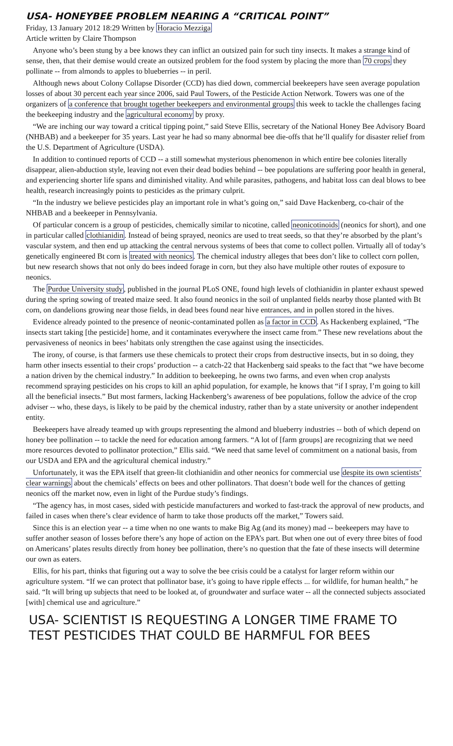USA- HONEYBEE PROBLEM NEARING A “CRITICAL POINT”
Friday, 13 January 2012 18:29 Written by Horacio Mezziga
Article written by Claire Thompson
Anyone who’s been stung by a bee knows they can inflict an outsized pain for such tiny insects. It makes a strange kind of sense, then, that their demise would create an outsized problem for the food system by placing the more than 70 crops they pollinate -- from almonds to apples to blueberries -- in peril.
Although news about Colony Collapse Disorder (CCD) has died down, commercial beekeepers have seen average population losses of about 30 percent each year since 2006, said Paul Towers, of the Pesticide Action Network. Towers was one of the organizers of a conference that brought together beekeepers and environmental groups this week to tackle the challenges facing the beekeeping industry and the agricultural economy by proxy.
“We are inching our way toward a critical tipping point,” said Steve Ellis, secretary of the National Honey Bee Advisory Board (NHBAB) and a beekeeper for 35 years. Last year he had so many abnormal bee die-offs that he’ll qualify for disaster relief from the U.S. Department of Agriculture (USDA).
In addition to continued reports of CCD -- a still somewhat mysterious phenomenon in which entire bee colonies literally disappear, alien-abduction style, leaving not even their dead bodies behind -- bee populations are suffering poor health in general, and experiencing shorter life spans and diminished vitality. And while parasites, pathogens, and habitat loss can deal blows to bee health, research increasingly points to pesticides as the primary culprit.
“In the industry we believe pesticides play an important role in what’s going on,” said Dave Hackenberg, co-chair of the NHBAB and a beekeeper in Pennsylvania.
Of particular concern is a group of pesticides, chemically similar to nicotine, called neonicotinoids (neonics for short), and one in particular called clothianidin. Instead of being sprayed, neonics are used to treat seeds, so that they’re absorbed by the plant’s vascular system, and then end up attacking the central nervous systems of bees that come to collect pollen. Virtually all of today’s genetically engineered Bt corn is treated with neonics. The chemical industry alleges that bees don’t like to collect corn pollen, but new research shows that not only do bees indeed forage in corn, but they also have multiple other routes of exposure to neonics.
The Purdue University study, published in the journal PLoS ONE, found high levels of clothianidin in planter exhaust spewed during the spring sowing of treated maize seed. It also found neonics in the soil of unplanted fields nearby those planted with Bt corn, on dandelions growing near those fields, in dead bees found near hive entrances, and in pollen stored in the hives.
Evidence already pointed to the presence of neonic-contaminated pollen as a factor in CCD. As Hackenberg explained, “The insects start taking [the pesticide] home, and it contaminates everywhere the insect came from.” These new revelations about the pervasiveness of neonics in bees’ habitats only strengthen the case against using the insecticides.
The irony, of course, is that farmers use these chemicals to protect their crops from destructive insects, but in so doing, they harm other insects essential to their crops’ production -- a catch-22 that Hackenberg said speaks to the fact that “we have become a nation driven by the chemical industry.” In addition to beekeeping, he owns two farms, and even when crop analysts recommend spraying pesticides on his crops to kill an aphid population, for example, he knows that “if I spray, I’m going to kill all the beneficial insects.” But most farmers, lacking Hackenberg’s awareness of bee populations, follow the advice of the crop adviser -- who, these days, is likely to be paid by the chemical industry, rather than by a state university or another independent entity.
Beekeepers have already teamed up with groups representing the almond and blueberry industries -- both of which depend on honey bee pollination -- to tackle the need for education among farmers. “A lot of [farm groups] are recognizing that we need more resources devoted to pollinator protection,” Ellis said. “We need that same level of commitment on a national basis, from our USDA and EPA and the agricultural chemical industry.”
Unfortunately, it was the EPA itself that green-lit clothianidin and other neonics for commercial use despite its own scientists’ clear warnings about the chemicals’ effects on bees and other pollinators. That doesn’t bode well for the chances of getting neonics off the market now, even in light of the Purdue study’s findings.
“The agency has, in most cases, sided with pesticide manufacturers and worked to fast-track the approval of new products, and failed in cases when there’s clear evidence of harm to take those products off the market,” Towers said.
Since this is an election year -- a time when no one wants to make Big Ag (and its money) mad -- beekeepers may have to suffer another season of losses before there’s any hope of action on the EPA’s part. But when one out of every three bites of food on Americans’ plates results directly from honey bee pollination, there’s no question that the fate of these insects will determine our own as eaters.
Ellis, for his part, thinks that figuring out a way to solve the bee crisis could be a catalyst for larger reform within our agriculture system. “If we can protect that pollinator base, it’s going to have ripple effects ... for wildlife, for human health,” he said. “It will bring up subjects that need to be looked at, of groundwater and surface water -- all the connected subjects associated [with] chemical use and agriculture.”
USA- SCIENTIST IS REQUESTING A LONGER TIME FRAME TO TEST PESTICIDES THAT COULD BE HARMFUL FOR BEES